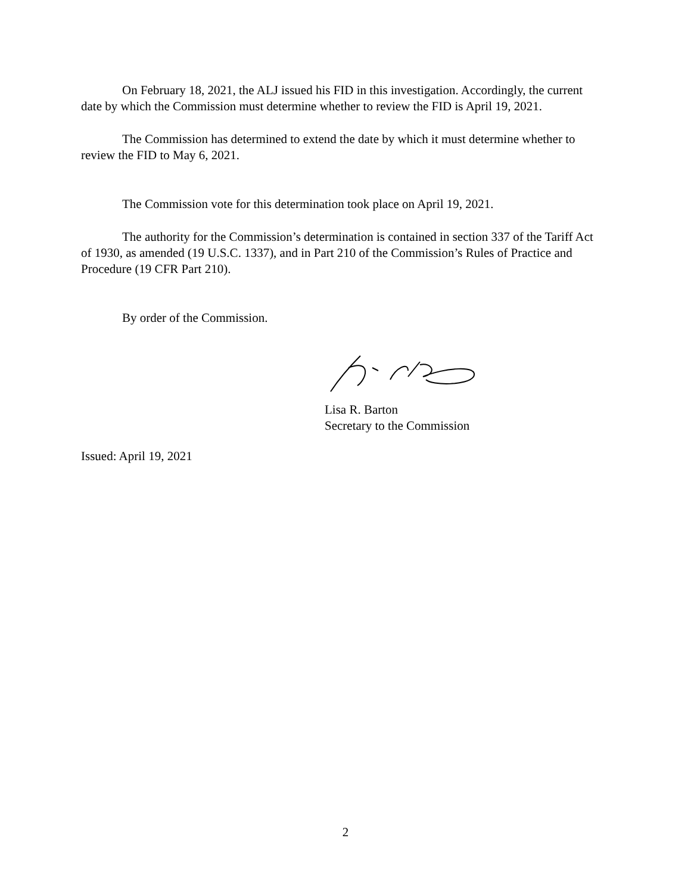On February 18, 2021, the ALJ issued his FID in this investigation. Accordingly, the current date by which the Commission must determine whether to review the FID is April 19, 2021.
The Commission has determined to extend the date by which it must determine whether to review the FID to May 6, 2021.
The Commission vote for this determination took place on April 19, 2021.
The authority for the Commission’s determination is contained in section 337 of the Tariff Act of 1930, as amended (19 U.S.C. 1337), and in Part 210 of the Commission’s Rules of Practice and Procedure (19 CFR Part 210).
By order of the Commission.
Lisa R. Barton
Secretary to the Commission
Issued: April 19, 2021
2